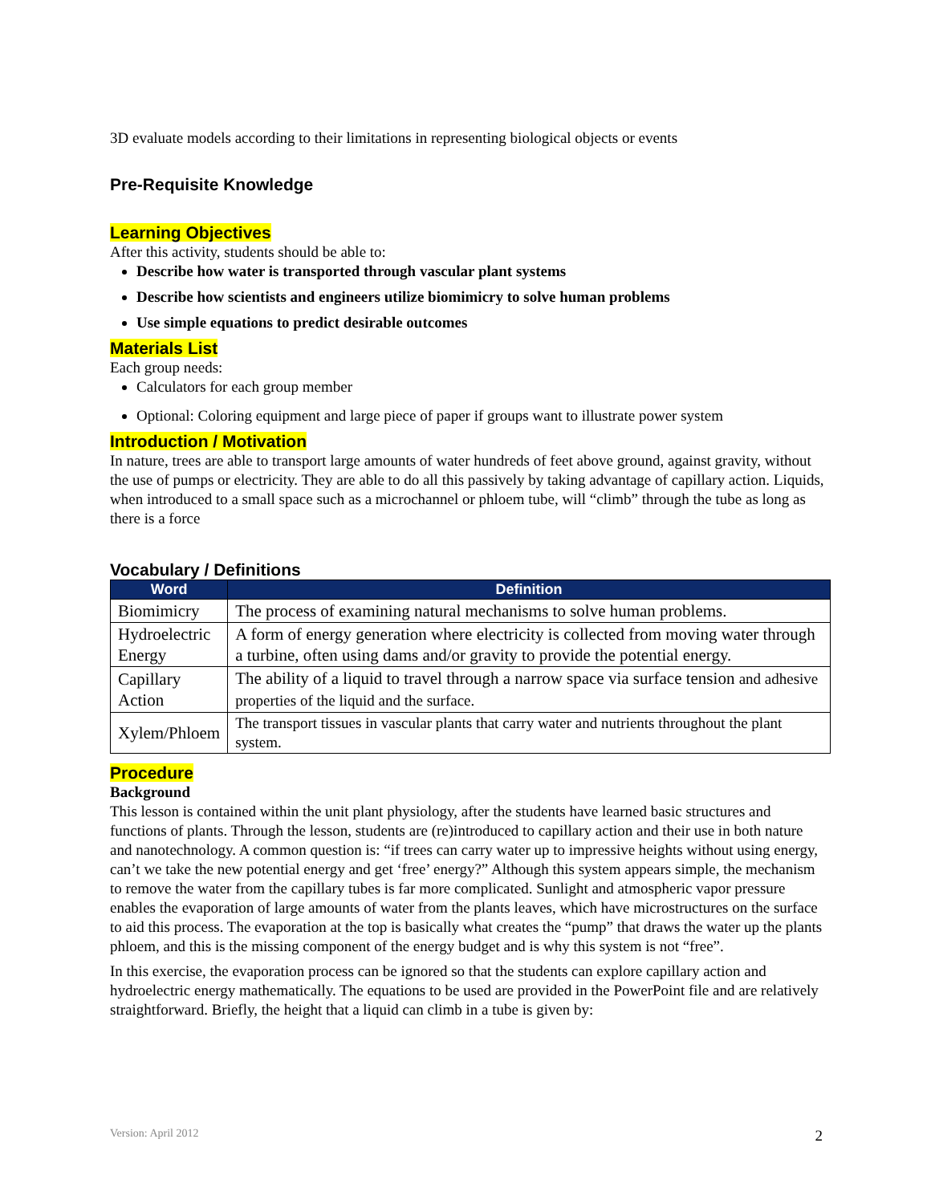3D evaluate models according to their limitations in representing biological objects or events
Pre-Requisite Knowledge
Learning Objectives
After this activity, students should be able to:
Describe how water is transported through vascular plant systems
Describe how scientists and engineers utilize biomimicry to solve human problems
Use simple equations to predict desirable outcomes
Materials List
Each group needs:
Calculators for each group member
Optional: Coloring equipment and large piece of paper if groups want to illustrate power system
Introduction / Motivation
In nature, trees are able to transport large amounts of water hundreds of feet above ground, against gravity, without the use of pumps or electricity. They are able to do all this passively by taking advantage of capillary action. Liquids, when introduced to a small space such as a microchannel or phloem tube, will “climb” through the tube as long as there is a force
Vocabulary / Definitions
| Word | Definition |
| --- | --- |
| Biomimicry | The process of examining natural mechanisms to solve human problems. |
| Hydroelectric Energy | A form of energy generation where electricity is collected from moving water through a turbine, often using dams and/or gravity to provide the potential energy. |
| Capillary Action | The ability of a liquid to travel through a narrow space via surface tension and adhesive properties of the liquid and the surface. |
| Xylem/Phloem | The transport tissues in vascular plants that carry water and nutrients throughout the plant system. |
Procedure
Background
This lesson is contained within the unit plant physiology, after the students have learned basic structures and functions of plants. Through the lesson, students are (re)introduced to capillary action and their use in both nature and nanotechnology. A common question is: “if trees can carry water up to impressive heights without using energy, can’t we take the new potential energy and get ‘free’ energy?” Although this system appears simple, the mechanism to remove the water from the capillary tubes is far more complicated. Sunlight and atmospheric vapor pressure enables the evaporation of large amounts of water from the plants leaves, which have microstructures on the surface to aid this process. The evaporation at the top is basically what creates the “pump” that draws the water up the plants phloem, and this is the missing component of the energy budget and is why this system is not “free”.
In this exercise, the evaporation process can be ignored so that the students can explore capillary action and hydroelectric energy mathematically. The equations to be used are provided in the PowerPoint file and are relatively straightforward. Briefly, the height that a liquid can climb in a tube is given by:
Version: April 2012 2